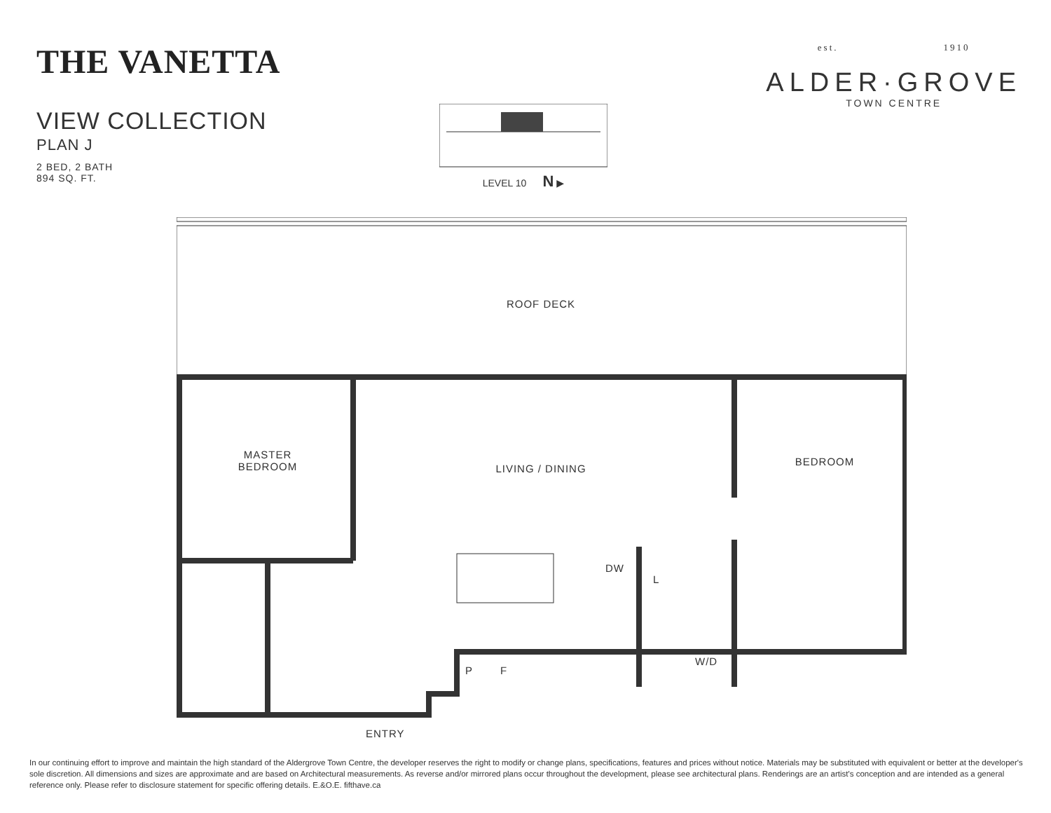THE VANETTA
VIEW COLLECTION
PLAN J
2 BED, 2 BATH
894 SQ. FT.
LEVEL 10 N ▶
est. 1910
ALDER·GROVE
TOWN CENTRE
ROOF DECK
MASTER
BEDROOM
LIVING / DINING
BEDROOM
DW
L
W/D
P F
ENTRY
In our continuing effort to improve and maintain the high standard of the Aldergrove Town Centre, the developer reserves the right to modify or change plans, specifications, features and prices without notice. Materials may be substituted with equivalent or better at the developer's sole discretion. All dimensions and sizes are approximate and are based on Architectural measurements. As reverse and/or mirrored plans occur throughout the development, please see architectural plans. Renderings are an artist's conception and are intended as a general reference only. Please refer to disclosure statement for specific offering details. E.&O.E. fifthave.ca